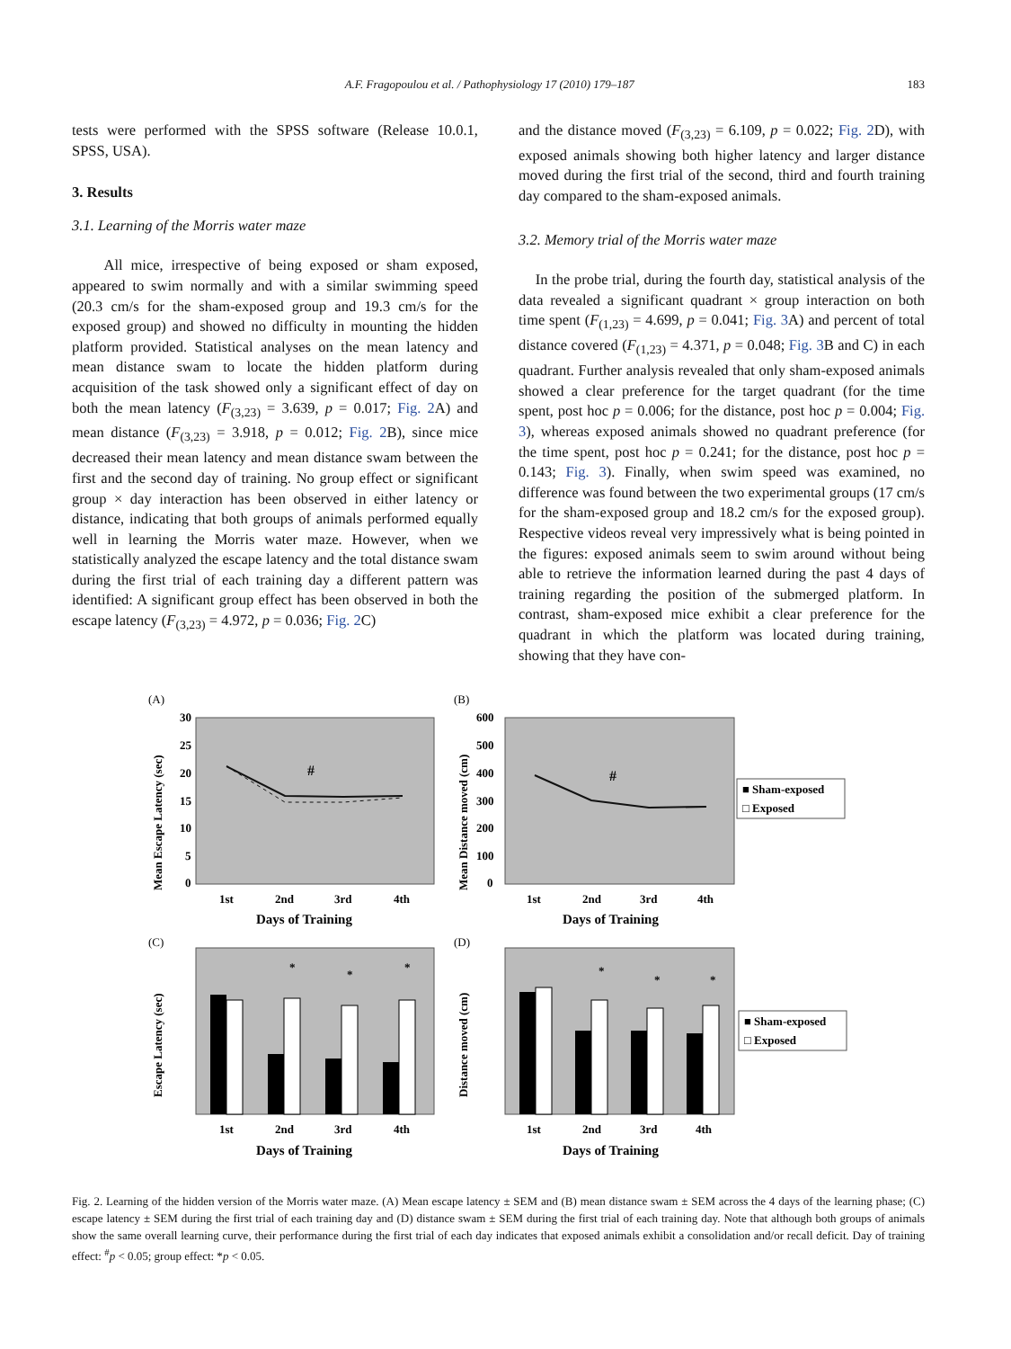A.F. Fragopoulou et al. / Pathophysiology 17 (2010) 179–187 183
tests were performed with the SPSS software (Release 10.0.1, SPSS, USA).
3. Results
3.1. Learning of the Morris water maze
All mice, irrespective of being exposed or sham exposed, appeared to swim normally and with a similar swimming speed (20.3 cm/s for the sham-exposed group and 19.3 cm/s for the exposed group) and showed no difficulty in mounting the hidden platform provided. Statistical analyses on the mean latency and mean distance swam to locate the hidden platform during acquisition of the task showed only a significant effect of day on both the mean latency (F<sub>(3,23)</sub> = 3.639, p = 0.017; Fig. 2 A) and mean distance (F<sub>(3,23)</sub> = 3.918, p = 0.012; Fig. 2 B), since mice decreased their mean latency and mean distance swam between the first and the second day of training. No group effect or significant group × day interaction has been observed in either latency or distance, indicating that both groups of animals performed equally well in learning the Morris water maze. However, when we statistically analyzed the escape latency and the total distance swam during the first trial of each training day a different pattern was identified: A significant group effect has been observed in both the escape latency (F<sub>(3,23)</sub> = 4.972, p = 0.036; Fig. 2 C)
and the distance moved (F<sub>(3,23)</sub> = 6.109, p = 0.022; Fig. 2 D), with exposed animals showing both higher latency and larger distance moved during the first trial of the second, third and fourth training day compared to the sham-exposed animals.
3.2. Memory trial of the Morris water maze
In the probe trial, during the fourth day, statistical analysis of the data revealed a significant quadrant × group interaction on both time spent (F<sub>(1,23)</sub> = 4.699, p = 0.041; Fig. 3 A) and percent of total distance covered (F<sub>(1,23)</sub> = 4.371, p = 0.048; Fig. 3 B and C) in each quadrant. Further analysis revealed that only sham-exposed animals showed a clear preference for the target quadrant (for the time spent, post hoc p = 0.006; for the distance, post hoc p = 0.004; Fig. 3), whereas exposed animals showed no quadrant preference (for the time spent, post hoc p = 0.241; for the distance, post hoc p = 0.143; Fig. 3). Finally, when swim speed was examined, no difference was found between the two experimental groups (17 cm/s for the sham-exposed group and 18.2 cm/s for the exposed group). Respective videos reveal very impressively what is being pointed in the figures: exposed animals seem to swim around without being able to retrieve the information learned during the past 4 days of training regarding the position of the submerged platform. In contrast, sham-exposed mice exhibit a clear preference for the quadrant in which the platform was located during training, showing that they have con-
(A)
Mean Escape Latency (sec)
30
25
20
15
10
5
0
#
1st
2nd
3rd
4th
Days of Training
(B)
Mean Distance moved (cm)
600
500
400
300
200
100
0
#
1st
2nd
3rd
4th
Days of Training
■ Sham-exposed
□ Exposed
(C)
Escape Latency (sec)
*
*
*
1st
2nd
3rd
4th
Days of Training
(D)
Distance moved (cm)
*
*
*
1st
2nd
3rd
4th
Days of Training
■ Sham-exposed
□ Exposed
Fig. 2. Learning of the hidden version of the Morris water maze. (A) Mean escape latency ± SEM and (B) mean distance swam ± SEM across the 4 days of the learning phase; (C) escape latency ± SEM during the first trial of each training day and (D) distance swam ± SEM during the first trial of each training day. Note that although both groups of animals show the same overall learning curve, their performance during the first trial of each day indicates that exposed animals exhibit a consolidation and/or recall deficit. Day of training effect: <sup>#</sup>p < 0.05; group effect: *p < 0.05.